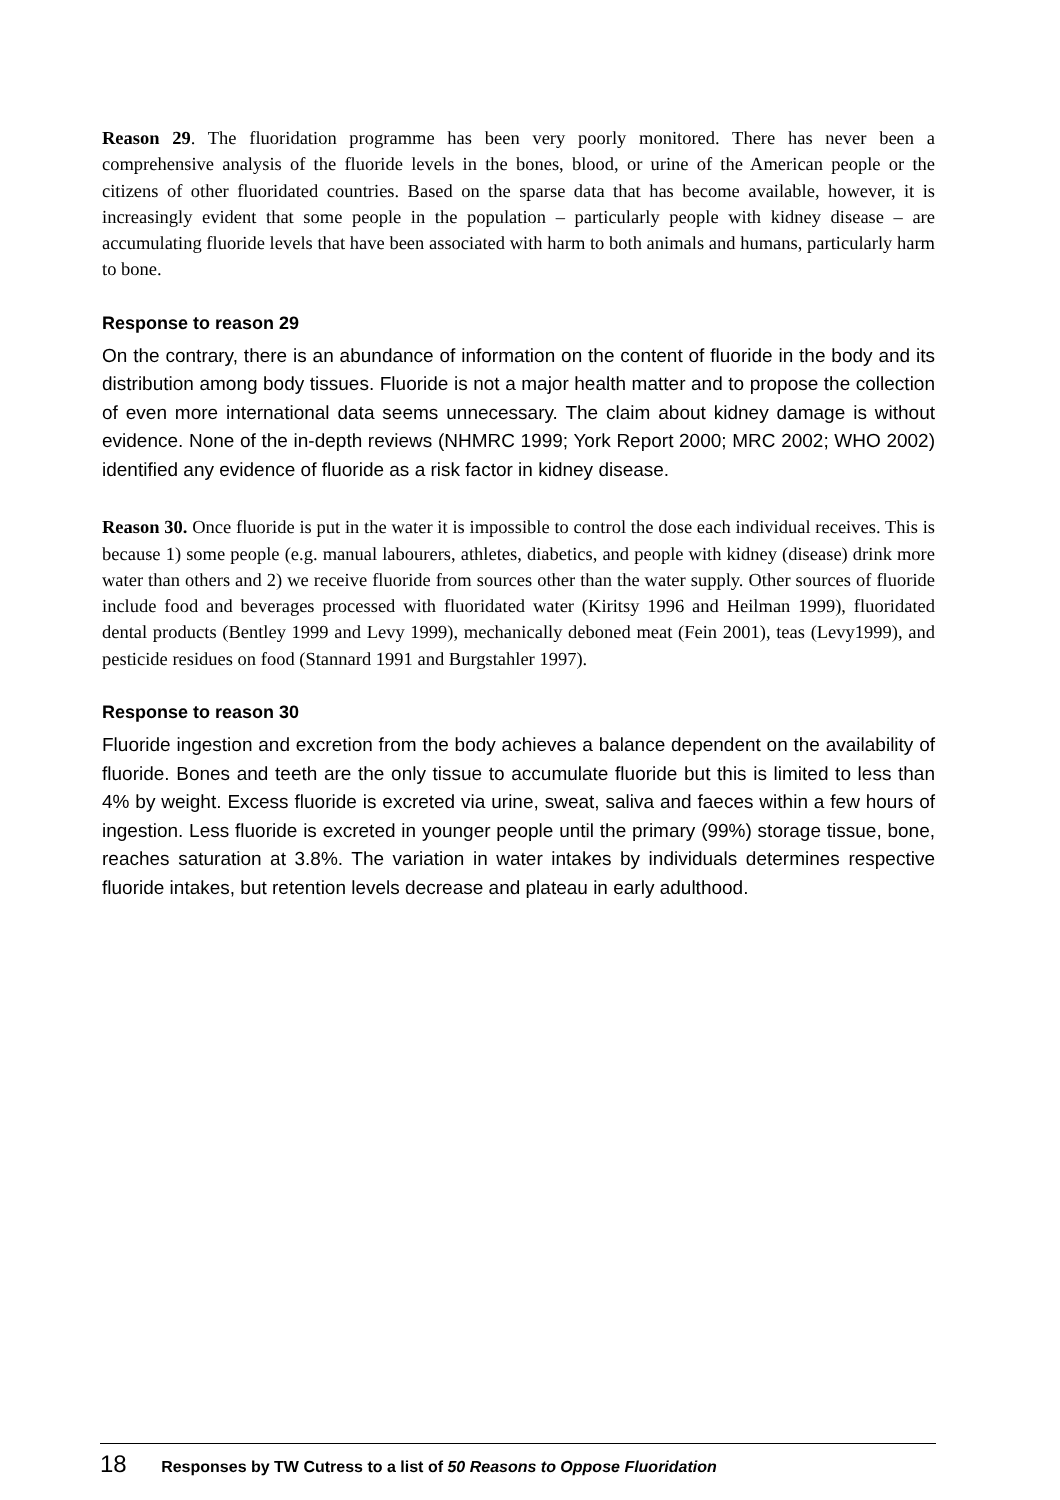Reason 29. The fluoridation programme has been very poorly monitored. There has never been a comprehensive analysis of the fluoride levels in the bones, blood, or urine of the American people or the citizens of other fluoridated countries. Based on the sparse data that has become available, however, it is increasingly evident that some people in the population – particularly people with kidney disease – are accumulating fluoride levels that have been associated with harm to both animals and humans, particularly harm to bone.
Response to reason 29
On the contrary, there is an abundance of information on the content of fluoride in the body and its distribution among body tissues. Fluoride is not a major health matter and to propose the collection of even more international data seems unnecessary. The claim about kidney damage is without evidence. None of the in-depth reviews (NHMRC 1999; York Report 2000; MRC 2002; WHO 2002) identified any evidence of fluoride as a risk factor in kidney disease.
Reason 30. Once fluoride is put in the water it is impossible to control the dose each individual receives. This is because 1) some people (e.g. manual labourers, athletes, diabetics, and people with kidney (disease) drink more water than others and 2) we receive fluoride from sources other than the water supply. Other sources of fluoride include food and beverages processed with fluoridated water (Kiritsy 1996 and Heilman 1999), fluoridated dental products (Bentley 1999 and Levy 1999), mechanically deboned meat (Fein 2001), teas (Levy1999), and pesticide residues on food (Stannard 1991 and Burgstahler 1997).
Response to reason 30
Fluoride ingestion and excretion from the body achieves a balance dependent on the availability of fluoride. Bones and teeth are the only tissue to accumulate fluoride but this is limited to less than 4% by weight. Excess fluoride is excreted via urine, sweat, saliva and faeces within a few hours of ingestion. Less fluoride is excreted in younger people until the primary (99%) storage tissue, bone, reaches saturation at 3.8%. The variation in water intakes by individuals determines respective fluoride intakes, but retention levels decrease and plateau in early adulthood.
18 Responses by TW Cutress to a list of 50 Reasons to Oppose Fluoridation